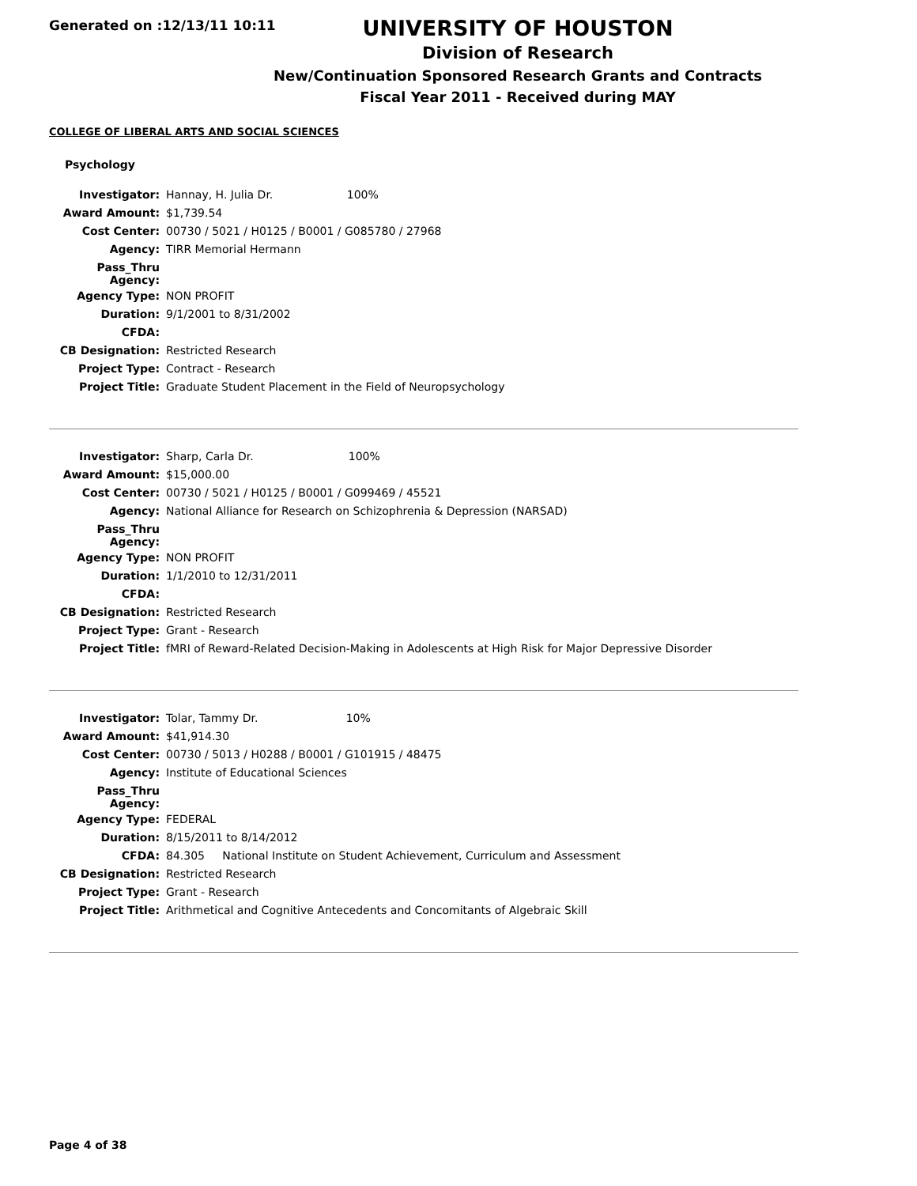Generated on :12/13/11 10:11
UNIVERSITY OF HOUSTON
Division of Research
New/Continuation Sponsored Research Grants and Contracts
Fiscal Year 2011 - Received during MAY
COLLEGE OF LIBERAL ARTS AND SOCIAL SCIENCES
Psychology
| Investigator: | Hannay, H. Julia Dr. 100% |
| Award Amount: | $1,739.54 |
| Cost Center: | 00730 / 5021 / H0125 / B0001 / G085780 / 27968 |
| Agency: | TIRR Memorial Hermann |
| Pass_Thru Agency: | |
| Agency Type: | NON PROFIT |
| Duration: | 9/1/2001 to 8/31/2002 |
| CFDA: | |
| CB Designation: | Restricted Research |
| Project Type: | Contract - Research |
| Project Title: | Graduate Student Placement in the Field of Neuropsychology |
| Investigator: | Sharp, Carla Dr. 100% |
| Award Amount: | $15,000.00 |
| Cost Center: | 00730 / 5021 / H0125 / B0001 / G099469 / 45521 |
| Agency: | National Alliance for Research on Schizophrenia & Depression (NARSAD) |
| Pass_Thru Agency: | |
| Agency Type: | NON PROFIT |
| Duration: | 1/1/2010 to 12/31/2011 |
| CFDA: | |
| CB Designation: | Restricted Research |
| Project Type: | Grant - Research |
| Project Title: | fMRI of Reward-Related Decision-Making in Adolescents at High Risk for Major Depressive Disorder |
| Investigator: | Tolar, Tammy Dr. 10% |
| Award Amount: | $41,914.30 |
| Cost Center: | 00730 / 5013 / H0288 / B0001 / G101915 / 48475 |
| Agency: | Institute of Educational Sciences |
| Pass_Thru Agency: | |
| Agency Type: | FEDERAL |
| Duration: | 8/15/2011 to 8/14/2012 |
| CFDA: | 84.305 National Institute on Student Achievement, Curriculum and Assessment |
| CB Designation: | Restricted Research |
| Project Type: | Grant - Research |
| Project Title: | Arithmetical and Cognitive Antecedents and Concomitants of Algebraic Skill |
Page 4 of 38